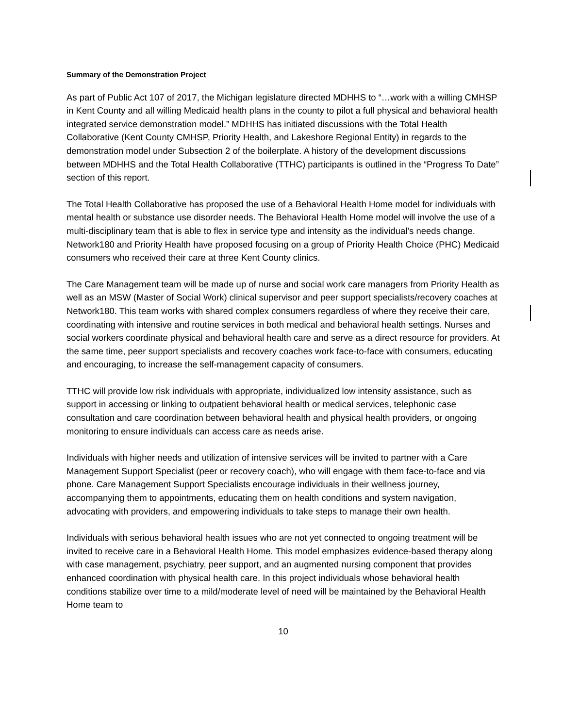Summary of the Demonstration Project
As part of Public Act 107 of 2017, the Michigan legislature directed MDHHS to “…work with a willing CMHSP in Kent County and all willing Medicaid health plans in the county to pilot a full physical and behavioral health integrated service demonstration model.” MDHHS has initiated discussions with the Total Health Collaborative (Kent County CMHSP, Priority Health, and Lakeshore Regional Entity) in regards to the demonstration model under Subsection 2 of the boilerplate. A history of the development discussions between MDHHS and the Total Health Collaborative (TTHC) participants is outlined in the “Progress To Date” section of this report.
The Total Health Collaborative has proposed the use of a Behavioral Health Home model for individuals with mental health or substance use disorder needs. The Behavioral Health Home model will involve the use of a multi-disciplinary team that is able to flex in service type and intensity as the individual’s needs change. Network180 and Priority Health have proposed focusing on a group of Priority Health Choice (PHC) Medicaid consumers who received their care at three Kent County clinics.
The Care Management team will be made up of nurse and social work care managers from Priority Health as well as an MSW (Master of Social Work) clinical supervisor and peer support specialists/recovery coaches at Network180. This team works with shared complex consumers regardless of where they receive their care, coordinating with intensive and routine services in both medical and behavioral health settings. Nurses and social workers coordinate physical and behavioral health care and serve as a direct resource for providers. At the same time, peer support specialists and recovery coaches work face-to-face with consumers, educating and encouraging, to increase the self-management capacity of consumers.
TTHC will provide low risk individuals with appropriate, individualized low intensity assistance, such as support in accessing or linking to outpatient behavioral health or medical services, telephonic case consultation and care coordination between behavioral health and physical health providers, or ongoing monitoring to ensure individuals can access care as needs arise.
Individuals with higher needs and utilization of intensive services will be invited to partner with a Care Management Support Specialist (peer or recovery coach), who will engage with them face-to-face and via phone. Care Management Support Specialists encourage individuals in their wellness journey, accompanying them to appointments, educating them on health conditions and system navigation, advocating with providers, and empowering individuals to take steps to manage their own health.
Individuals with serious behavioral health issues who are not yet connected to ongoing treatment will be invited to receive care in a Behavioral Health Home. This model emphasizes evidence-based therapy along with case management, psychiatry, peer support, and an augmented nursing component that provides enhanced coordination with physical health care. In this project individuals whose behavioral health conditions stabilize over time to a mild/moderate level of need will be maintained by the Behavioral Health Home team to
10